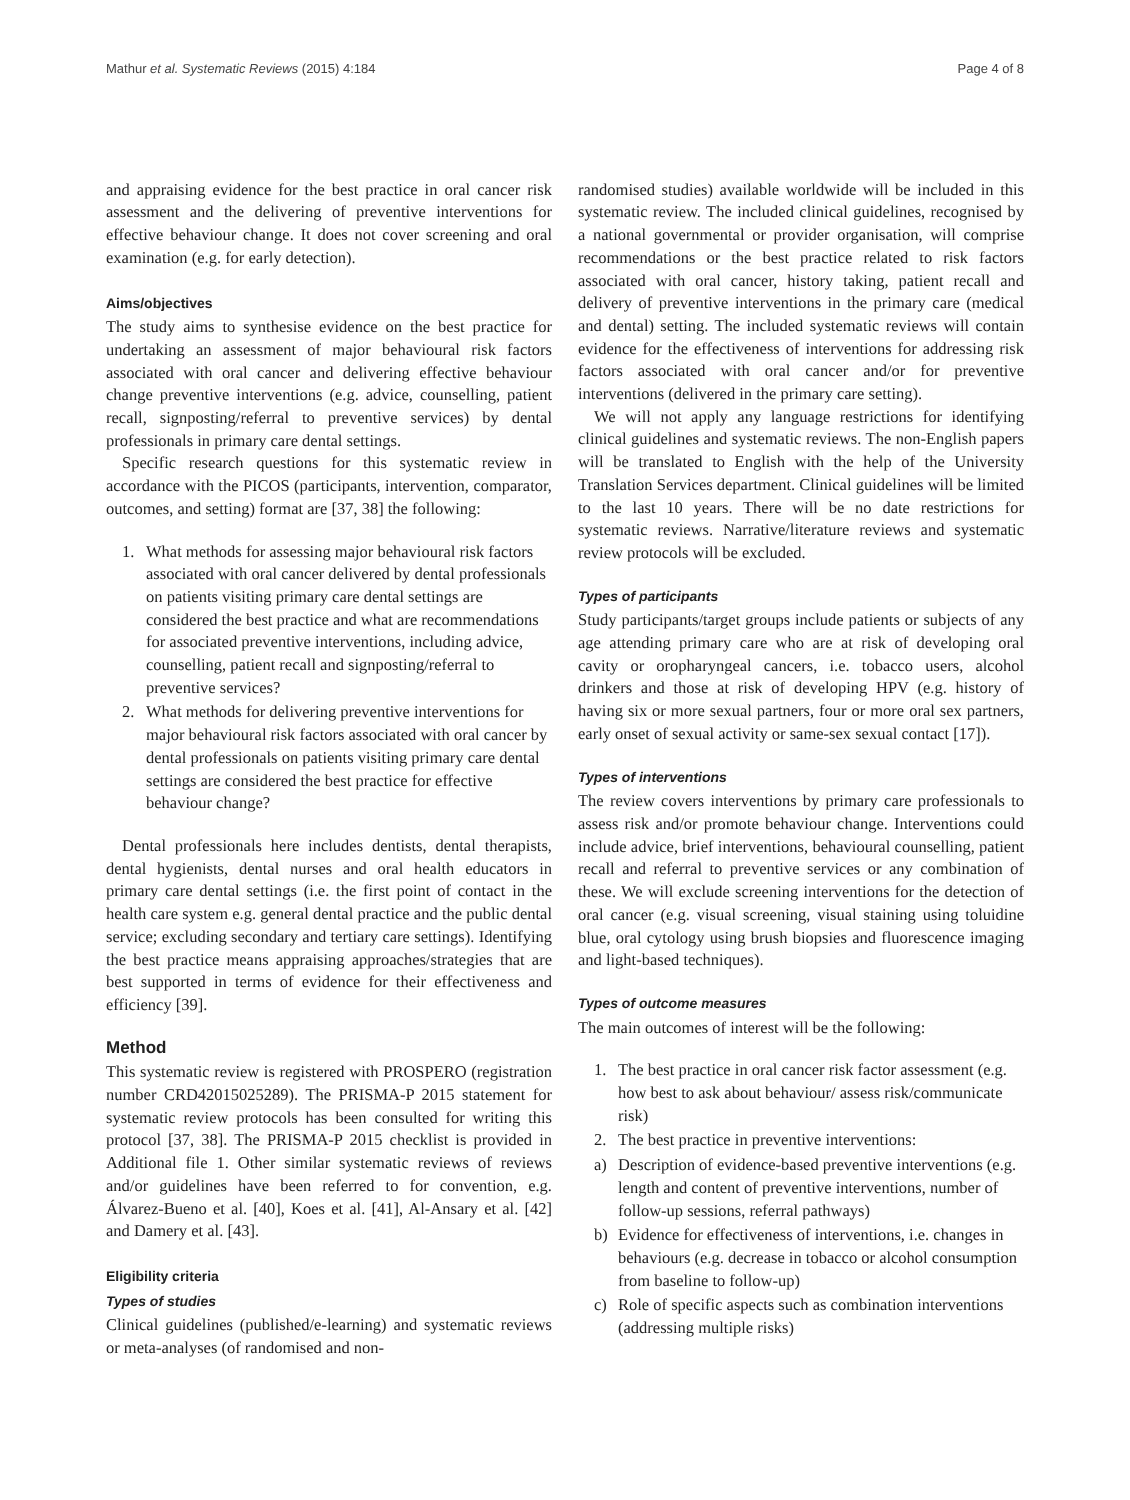Mathur et al. Systematic Reviews (2015) 4:184 Page 4 of 8
and appraising evidence for the best practice in oral cancer risk assessment and the delivering of preventive interventions for effective behaviour change. It does not cover screening and oral examination (e.g. for early detection).
Aims/objectives
The study aims to synthesise evidence on the best practice for undertaking an assessment of major behavioural risk factors associated with oral cancer and delivering effective behaviour change preventive interventions (e.g. advice, counselling, patient recall, signposting/referral to preventive services) by dental professionals in primary care dental settings.
Specific research questions for this systematic review in accordance with the PICOS (participants, intervention, comparator, outcomes, and setting) format are [37, 38] the following:
1. What methods for assessing major behavioural risk factors associated with oral cancer delivered by dental professionals on patients visiting primary care dental settings are considered the best practice and what are recommendations for associated preventive interventions, including advice, counselling, patient recall and signposting/referral to preventive services?
2. What methods for delivering preventive interventions for major behavioural risk factors associated with oral cancer by dental professionals on patients visiting primary care dental settings are considered the best practice for effective behaviour change?
Dental professionals here includes dentists, dental therapists, dental hygienists, dental nurses and oral health educators in primary care dental settings (i.e. the first point of contact in the health care system e.g. general dental practice and the public dental service; excluding secondary and tertiary care settings). Identifying the best practice means appraising approaches/strategies that are best supported in terms of evidence for their effectiveness and efficiency [39].
Method
This systematic review is registered with PROSPERO (registration number CRD42015025289). The PRISMA-P 2015 statement for systematic review protocols has been consulted for writing this protocol [37, 38]. The PRISMA-P 2015 checklist is provided in Additional file 1. Other similar systematic reviews of reviews and/or guidelines have been referred to for convention, e.g. Álvarez-Bueno et al. [40], Koes et al. [41], Al-Ansary et al. [42] and Damery et al. [43].
Eligibility criteria
Types of studies
Clinical guidelines (published/e-learning) and systematic reviews or meta-analyses (of randomised and non-
randomised studies) available worldwide will be included in this systematic review. The included clinical guidelines, recognised by a national governmental or provider organisation, will comprise recommendations or the best practice related to risk factors associated with oral cancer, history taking, patient recall and delivery of preventive interventions in the primary care (medical and dental) setting. The included systematic reviews will contain evidence for the effectiveness of interventions for addressing risk factors associated with oral cancer and/or for preventive interventions (delivered in the primary care setting).
We will not apply any language restrictions for identifying clinical guidelines and systematic reviews. The non-English papers will be translated to English with the help of the University Translation Services department. Clinical guidelines will be limited to the last 10 years. There will be no date restrictions for systematic reviews. Narrative/literature reviews and systematic review protocols will be excluded.
Types of participants
Study participants/target groups include patients or subjects of any age attending primary care who are at risk of developing oral cavity or oropharyngeal cancers, i.e. tobacco users, alcohol drinkers and those at risk of developing HPV (e.g. history of having six or more sexual partners, four or more oral sex partners, early onset of sexual activity or same-sex sexual contact [17]).
Types of interventions
The review covers interventions by primary care professionals to assess risk and/or promote behaviour change. Interventions could include advice, brief interventions, behavioural counselling, patient recall and referral to preventive services or any combination of these. We will exclude screening interventions for the detection of oral cancer (e.g. visual screening, visual staining using toluidine blue, oral cytology using brush biopsies and fluorescence imaging and light-based techniques).
Types of outcome measures
The main outcomes of interest will be the following:
1. The best practice in oral cancer risk factor assessment (e.g. how best to ask about behaviour/ assess risk/communicate risk)
2. The best practice in preventive interventions:
a) Description of evidence-based preventive interventions (e.g. length and content of preventive interventions, number of follow-up sessions, referral pathways)
b) Evidence for effectiveness of interventions, i.e. changes in behaviours (e.g. decrease in tobacco or alcohol consumption from baseline to follow-up)
c) Role of specific aspects such as combination interventions (addressing multiple risks)